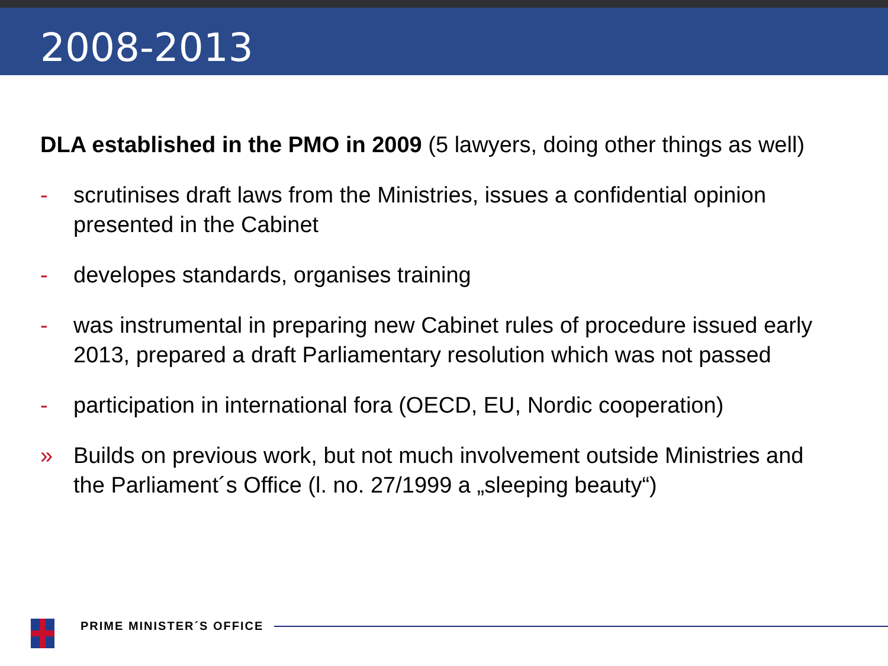2008-2013
DLA established in the PMO in 2009 (5 lawyers, doing other things as well)
- scrutinises draft laws from the Ministries, issues a confidential opinion presented in the Cabinet
- developes standards, organises training
- was instrumental in preparing new Cabinet rules of procedure issued early 2013, prepared a draft Parliamentary resolution which was not passed
- participation in international fora (OECD, EU, Nordic cooperation)
» Builds on previous work, but not much involvement outside Ministries and the Parliament´s Office (l. no. 27/1999 a „sleeping beauty“)
PRIME MINISTER´S OFFICE